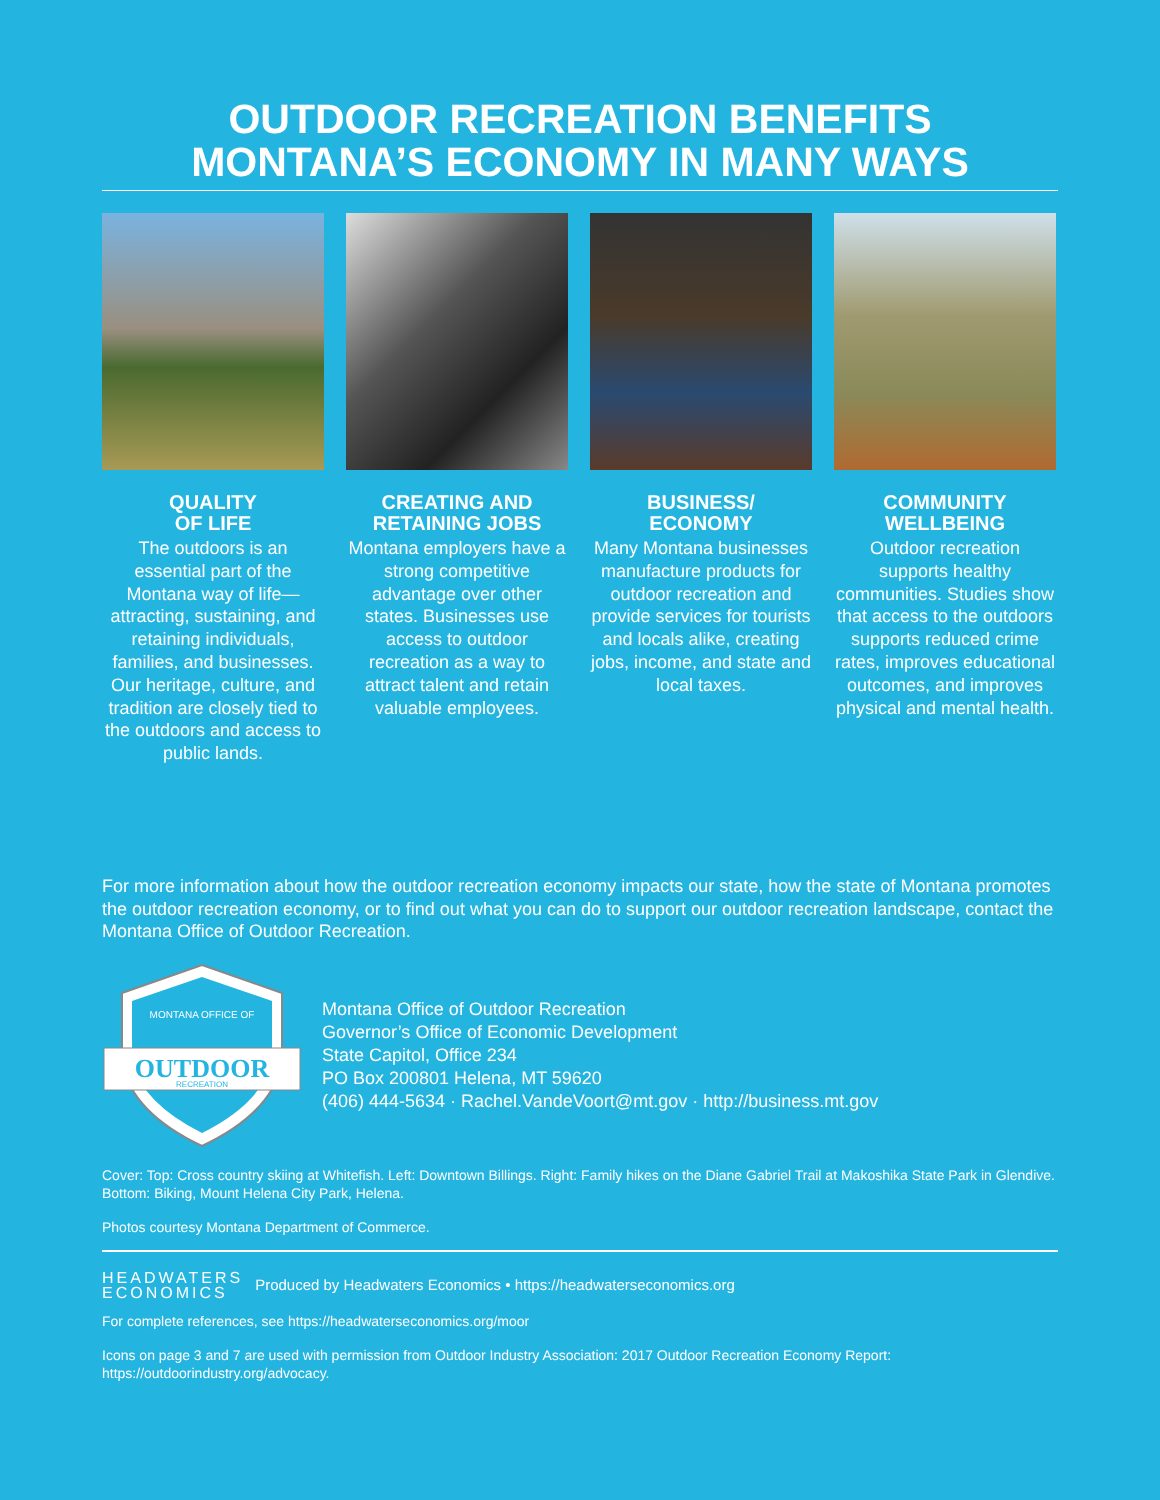OUTDOOR RECREATION BENEFITS
MONTANA’S ECONOMY IN MANY WAYS
QUALITY
OF LIFE
The outdoors is an essential part of the Montana way of life—attracting, sustaining, and retaining individuals, families, and businesses. Our heritage, culture, and tradition are closely tied to the outdoors and access to public lands.
CREATING AND RETAINING JOBS
Montana employers have a strong competitive advantage over other states. Businesses use access to outdoor recreation as a way to attract talent and retain valuable employees.
BUSINESS/
ECONOMY
Many Montana businesses manufacture products for outdoor recreation and provide services for tourists and locals alike, creating jobs, income, and state and local taxes.
COMMUNITY WELLBEING
Outdoor recreation supports healthy communities. Studies show that access to the outdoors supports reduced crime rates, improves educational outcomes, and improves physical and mental health.
For more information about how the outdoor recreation economy impacts our state, how the state of Montana promotes the outdoor recreation economy, or to find out what you can do to support our outdoor recreation landscape, contact the Montana Office of Outdoor Recreation.
MONTANA OFFICE OF
OUTDOOR
RECREATION
Montana Office of Outdoor Recreation
Governor’s Office of Economic Development
State Capitol, Office 234
PO Box 200801 Helena, MT 59620
(406) 444-5634 · Rachel.VandeVoort@mt.gov · http://business.mt.gov
Cover: Top: Cross country skiing at Whitefish. Left: Downtown Billings. Right: Family hikes on the Diane Gabriel Trail at Makoshika State Park in Glendive. Bottom: Biking, Mount Helena City Park, Helena.
Photos courtesy Montana Department of Commerce.
HEADWATERS
ECONOMICS
Produced by Headwaters Economics • https://headwaterseconomics.org
For complete references, see https://headwaterseconomics.org/moor
Icons on page 3 and 7 are used with permission from Outdoor Industry Association: 2017 Outdoor Recreation Economy Report: https://outdoorindustry.org/advocacy.